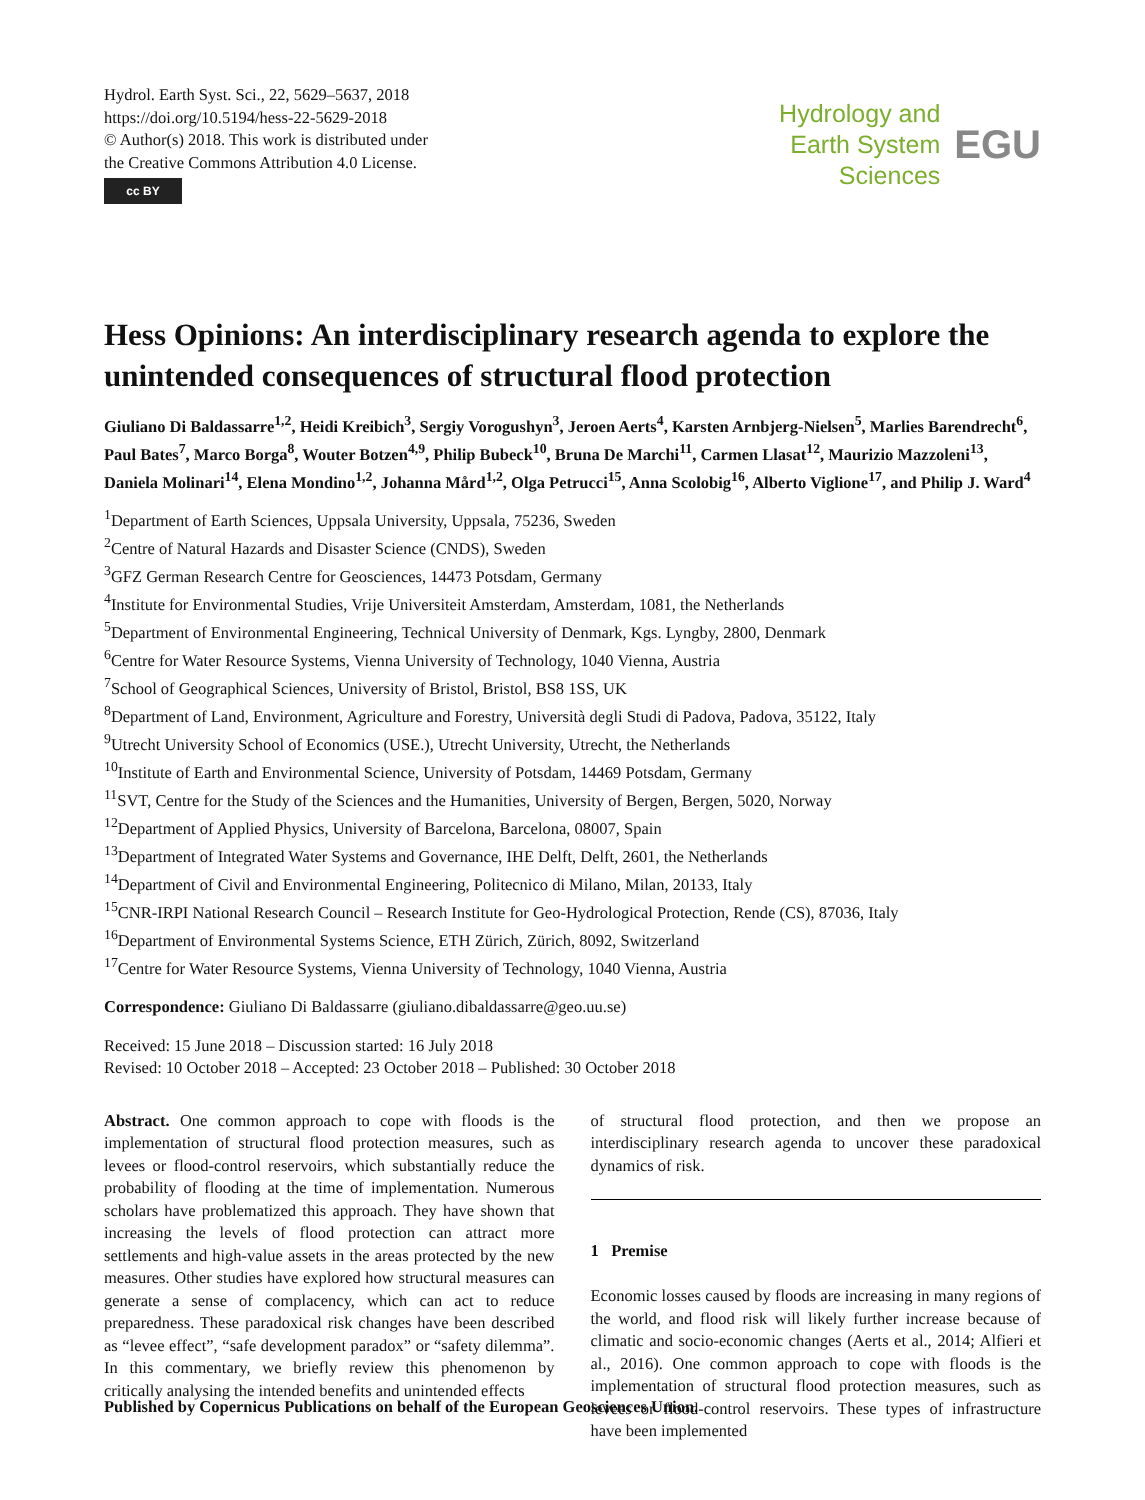Hydrol. Earth Syst. Sci., 22, 5629–5637, 2018
https://doi.org/10.5194/hess-22-5629-2018
© Author(s) 2018. This work is distributed under
the Creative Commons Attribution 4.0 License.
cc BY
Hydrology and
Earth System
Sciences
EGU
Hess Opinions: An interdisciplinary research agenda to explore the unintended consequences of structural flood protection
Giuliano Di Baldassarre<sup>1,2</sup>, Heidi Kreibich<sup>3</sup>, Sergiy Vorogushyn<sup>3</sup>, Jeroen Aerts<sup>4</sup>, Karsten Arnbjerg-Nielsen<sup>5</sup>, Marlies Barendrecht<sup>6</sup>, Paul Bates<sup>7</sup>, Marco Borga<sup>8</sup>, Wouter Botzen<sup>4,9</sup>, Philip Bubeck<sup>10</sup>, Bruna De Marchi<sup>11</sup>, Carmen Llasat<sup>12</sup>, Maurizio Mazzoleni<sup>13</sup>, Daniela Molinari<sup>14</sup>, Elena Mondino<sup>1,2</sup>, Johanna Mård<sup>1,2</sup>, Olga Petrucci<sup>15</sup>, Anna Scolobig<sup>16</sup>, Alberto Viglione<sup>17</sup>, and Philip J. Ward<sup>4</sup>
<sup>1</sup> Department of Earth Sciences, Uppsala University, Uppsala, 75236, Sweden
<sup>2</sup> Centre of Natural Hazards and Disaster Science (CNDS), Sweden
<sup>3</sup> GFZ German Research Centre for Geosciences, 14473 Potsdam, Germany
<sup>4</sup> Institute for Environmental Studies, Vrije Universiteit Amsterdam, Amsterdam, 1081, the Netherlands
<sup>5</sup> Department of Environmental Engineering, Technical University of Denmark, Kgs. Lyngby, 2800, Denmark
<sup>6</sup> Centre for Water Resource Systems, Vienna University of Technology, 1040 Vienna, Austria
<sup>7</sup> School of Geographical Sciences, University of Bristol, Bristol, BS8 1SS, UK
<sup>8</sup> Department of Land, Environment, Agriculture and Forestry, Università degli Studi di Padova, Padova, 35122, Italy
<sup>9</sup> Utrecht University School of Economics (USE.), Utrecht University, Utrecht, the Netherlands
<sup>10</sup> Institute of Earth and Environmental Science, University of Potsdam, 14469 Potsdam, Germany
<sup>11</sup> SVT, Centre for the Study of the Sciences and the Humanities, University of Bergen, Bergen, 5020, Norway
<sup>12</sup> Department of Applied Physics, University of Barcelona, Barcelona, 08007, Spain
<sup>13</sup> Department of Integrated Water Systems and Governance, IHE Delft, Delft, 2601, the Netherlands
<sup>14</sup> Department of Civil and Environmental Engineering, Politecnico di Milano, Milan, 20133, Italy
<sup>15</sup>CNR-IRPI National Research Council – Research Institute for Geo-Hydrological Protection, Rende (CS), 87036, Italy
<sup>16</sup> Department of Environmental Systems Science, ETH Zürich, Zürich, 8092, Switzerland
<sup>17</sup> Centre for Water Resource Systems, Vienna University of Technology, 1040 Vienna, Austria
Correspondence: Giuliano Di Baldassarre (giuliano.dibaldassarre@geo.uu.se)
Received: 15 June 2018 – Discussion started: 16 July 2018
Revised: 10 October 2018 – Accepted: 23 October 2018 – Published: 30 October 2018
Abstract. One common approach to cope with floods is the implementation of structural flood protection measures, such as levees or flood-control reservoirs, which substantially reduce the probability of flooding at the time of implementation. Numerous scholars have problematized this approach. They have shown that increasing the levels of flood protection can attract more settlements and high-value assets in the areas protected by the new measures. Other studies have explored how structural measures can generate a sense of complacency, which can act to reduce preparedness. These paradoxical risk changes have been described as “levee effect”, “safe development paradox” or “safety dilemma”. In this commentary, we briefly review this phenomenon by critically analysing the intended benefits and unintended effects
of structural flood protection, and then we propose an interdisciplinary research agenda to uncover these paradoxical dynamics of risk.
1 Premise
Economic losses caused by floods are increasing in many regions of the world, and flood risk will likely further increase because of climatic and socio-economic changes (Aerts et al., 2014; Alfieri et al., 2016). One common approach to cope with floods is the implementation of structural flood protection measures, such as levees or flood-control reservoirs. These types of infrastructure have been implemented
Published by Copernicus Publications on behalf of the European Geosciences Union.